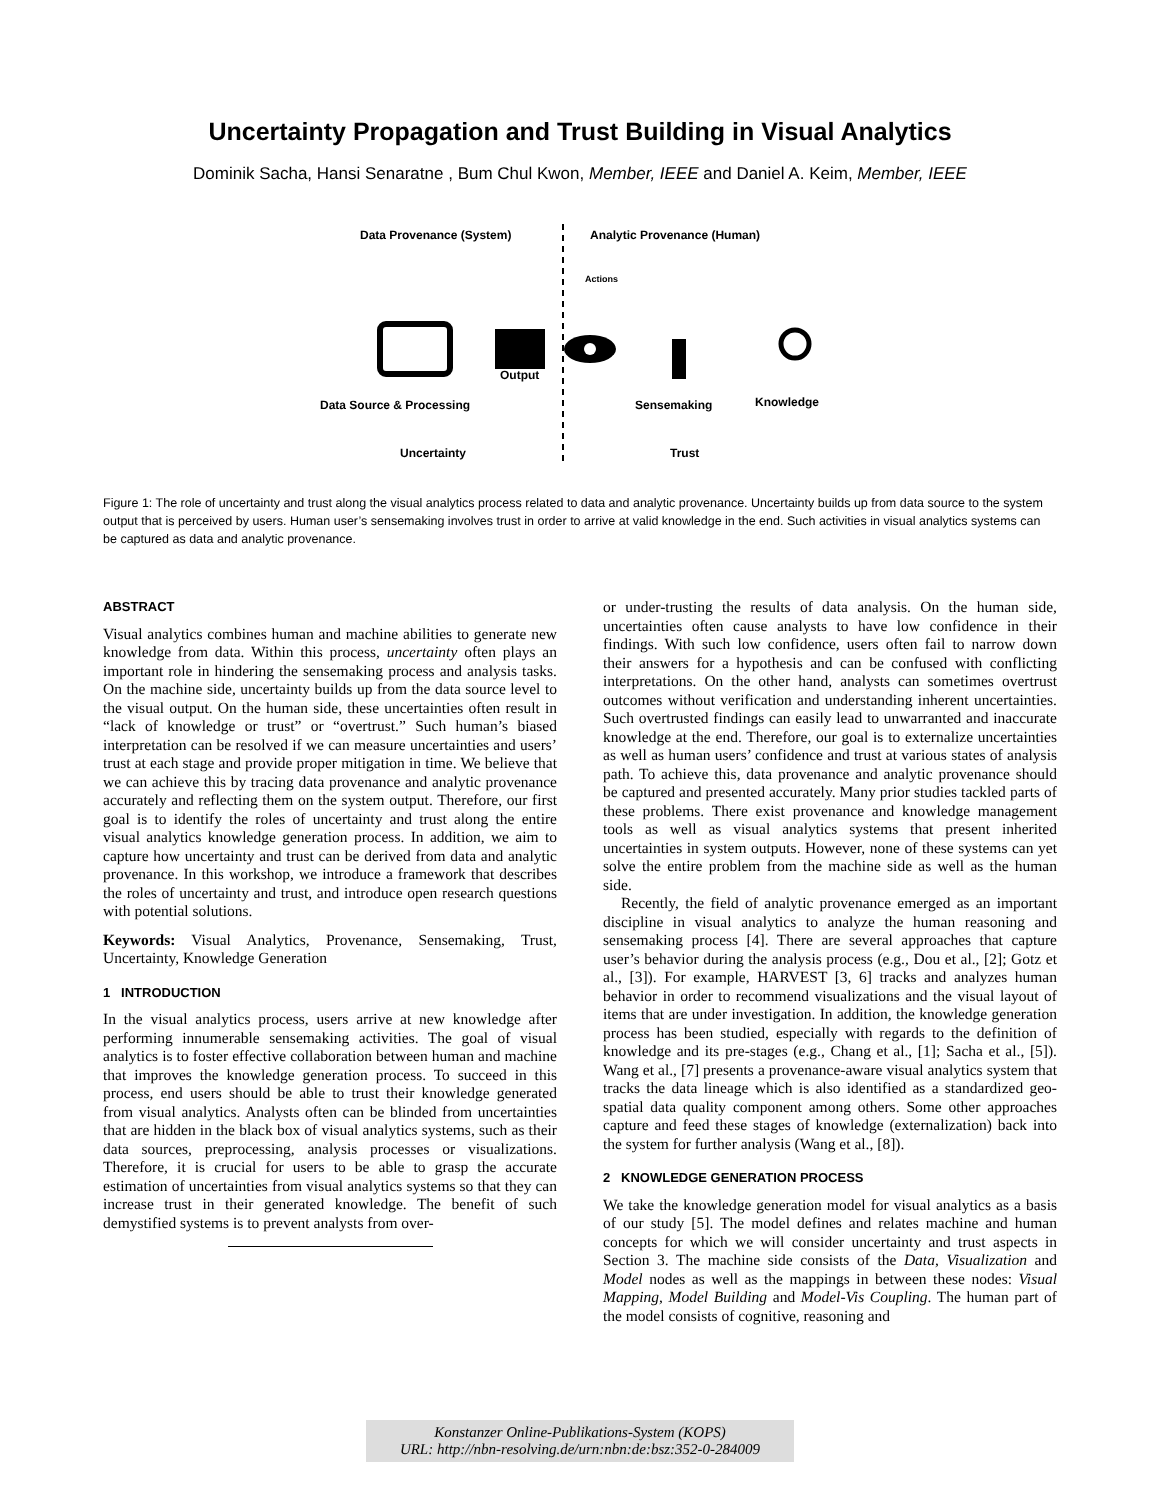Uncertainty Propagation and Trust Building in Visual Analytics
Dominik Sacha, Hansi Senaratne , Bum Chul Kwon, Member, IEEE and Daniel A. Keim, Member, IEEE
Data Provenance (System)
Analytic Provenance (Human)
Actions
Output
Data Source & Processing
Sensemaking
Knowledge
Uncertainty
Trust
Figure 1: The role of uncertainty and trust along the visual analytics process related to data and analytic provenance. Uncertainty builds up from data source to the system output that is perceived by users. Human user’s sensemaking involves trust in order to arrive at valid knowledge in the end. Such activities in visual analytics systems can be captured as data and analytic provenance.
ABSTRACT
Visual analytics combines human and machine abilities to generate new knowledge from data. Within this process, uncertainty often plays an important role in hindering the sensemaking process and analysis tasks. On the machine side, uncertainty builds up from the data source level to the visual output. On the human side, these uncertainties often result in “lack of knowledge or trust” or “overtrust.” Such human’s biased interpretation can be resolved if we can measure uncertainties and users’ trust at each stage and provide proper mitigation in time. We believe that we can achieve this by tracing data provenance and analytic provenance accurately and reflecting them on the system output. Therefore, our first goal is to identify the roles of uncertainty and trust along the entire visual analytics knowledge generation process. In addition, we aim to capture how uncertainty and trust can be derived from data and analytic provenance. In this workshop, we introduce a framework that describes the roles of uncertainty and trust, and introduce open research questions with potential solutions.
Keywords: Visual Analytics, Provenance, Sensemaking, Trust, Uncertainty, Knowledge Generation
1 INTRODUCTION
In the visual analytics process, users arrive at new knowledge after performing innumerable sensemaking activities. The goal of visual analytics is to foster effective collaboration between human and machine that improves the knowledge generation process. To succeed in this process, end users should be able to trust their knowledge generated from visual analytics. Analysts often can be blinded from uncertainties that are hidden in the black box of visual analytics systems, such as their data sources, preprocessing, analysis processes or visualizations. Therefore, it is crucial for users to be able to grasp the accurate estimation of uncertainties from visual analytics systems so that they can increase trust in their generated knowledge. The benefit of such demystified systems is to prevent analysts from over-
or under-trusting the results of data analysis. On the human side, uncertainties often cause analysts to have low confidence in their findings. With such low confidence, users often fail to narrow down their answers for a hypothesis and can be confused with conflicting interpretations. On the other hand, analysts can sometimes overtrust outcomes without verification and understanding inherent uncertainties. Such overtrusted findings can easily lead to unwarranted and inaccurate knowledge at the end. Therefore, our goal is to externalize uncertainties as well as human users’ confidence and trust at various states of analysis path. To achieve this, data provenance and analytic provenance should be captured and presented accurately. Many prior studies tackled parts of these problems. There exist provenance and knowledge management tools as well as visual analytics systems that present inherited uncertainties in system outputs. However, none of these systems can yet solve the entire problem from the machine side as well as the human side.
Recently, the field of analytic provenance emerged as an important discipline in visual analytics to analyze the human reasoning and sensemaking process [4]. There are several approaches that capture user’s behavior during the analysis process (e.g., Dou et al., [2]; Gotz et al., [3]). For example, HARVEST [3, 6] tracks and analyzes human behavior in order to recommend visualizations and the visual layout of items that are under investigation. In addition, the knowledge generation process has been studied, especially with regards to the definition of knowledge and its pre-stages (e.g., Chang et al., [1]; Sacha et al., [5]). Wang et al., [7] presents a provenance-aware visual analytics system that tracks the data lineage which is also identified as a standardized geo-spatial data quality component among others. Some other approaches capture and feed these stages of knowledge (externalization) back into the system for further analysis (Wang et al., [8]).
2 KNOWLEDGE GENERATION PROCESS
We take the knowledge generation model for visual analytics as a basis of our study [5]. The model defines and relates machine and human concepts for which we will consider uncertainty and trust aspects in Section 3. The machine side consists of the Data, Visualization and Model nodes as well as the mappings in between these nodes: Visual Mapping, Model Building and Model-Vis Coupling. The human part of the model consists of cognitive, reasoning and
Konstanzer Online-Publikations-System (KOPS)
URL: http://nbn-resolving.de/urn:nbn:de:bsz:352-0-284009